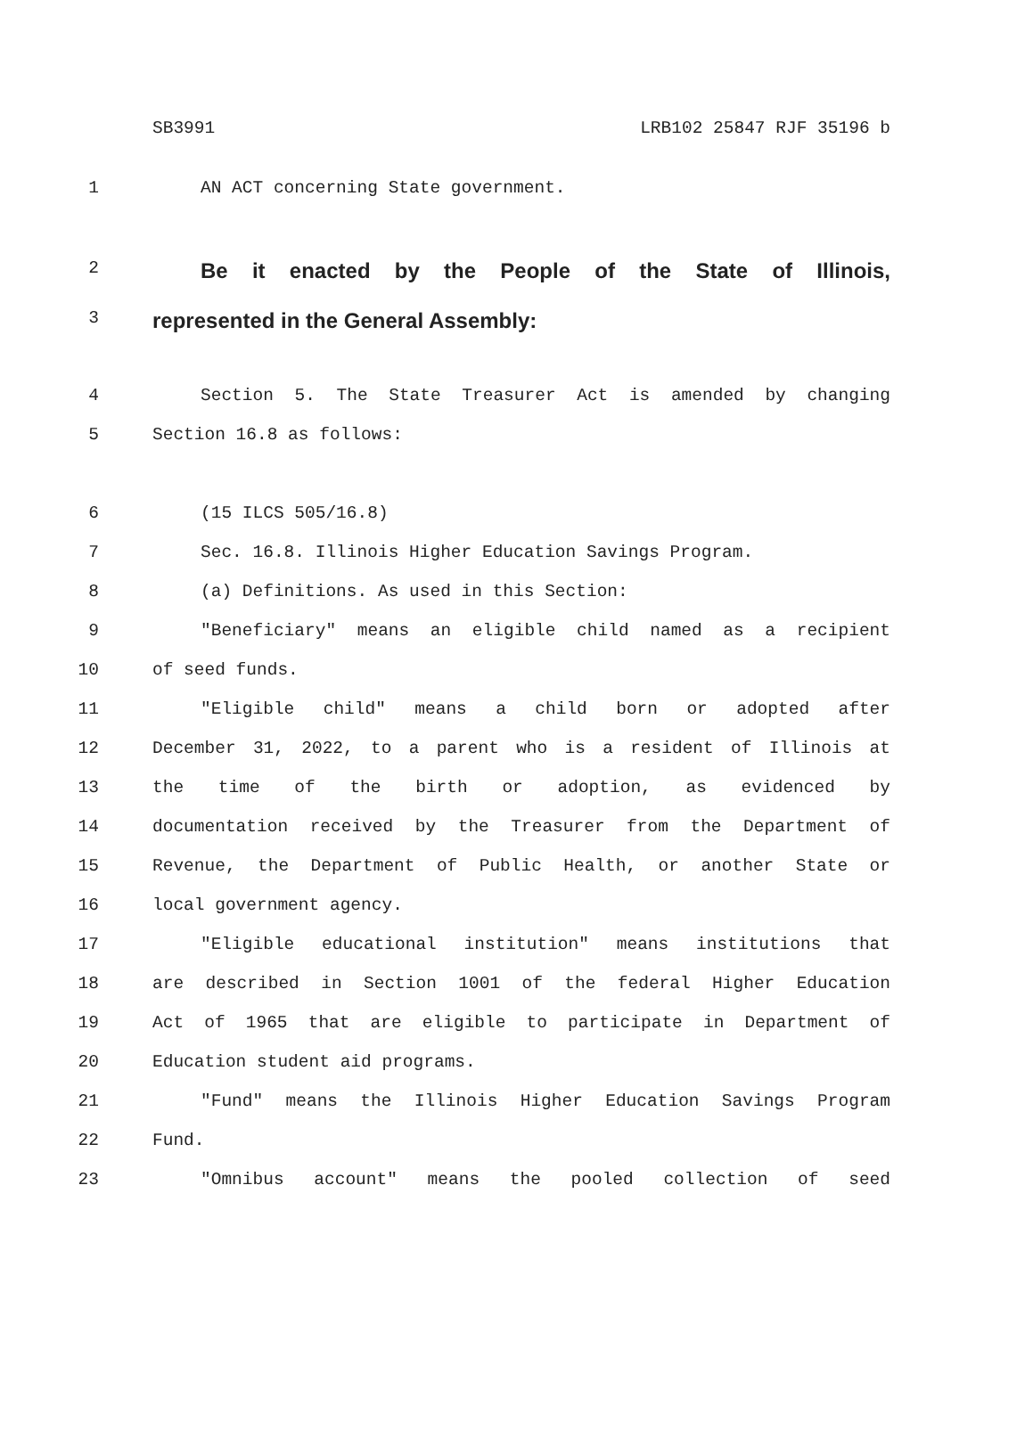SB3991 LRB102 25847 RJF 35196 b
1 AN ACT concerning State government.
2
Be it enacted by the People of the State of Illinois,
3
represented in the General Assembly:
4 Section 5. The State Treasurer Act is amended by changing
5 Section 16.8 as follows:
6 (15 ILCS 505/16.8)
7 Sec. 16.8. Illinois Higher Education Savings Program.
8 (a) Definitions. As used in this Section:
9 "Beneficiary" means an eligible child named as a recipient
10 of seed funds.
11 "Eligible child" means a child born or adopted after
12 December 31, 2022, to a parent who is a resident of Illinois at
13 the time of the birth or adoption, as evidenced by
14 documentation received by the Treasurer from the Department of
15 Revenue, the Department of Public Health, or another State or
16 local government agency.
17 "Eligible educational institution" means institutions that
18 are described in Section 1001 of the federal Higher Education
19 Act of 1965 that are eligible to participate in Department of
20 Education student aid programs.
21 "Fund" means the Illinois Higher Education Savings Program
22 Fund.
23 "Omnibus account" means the pooled collection of seed